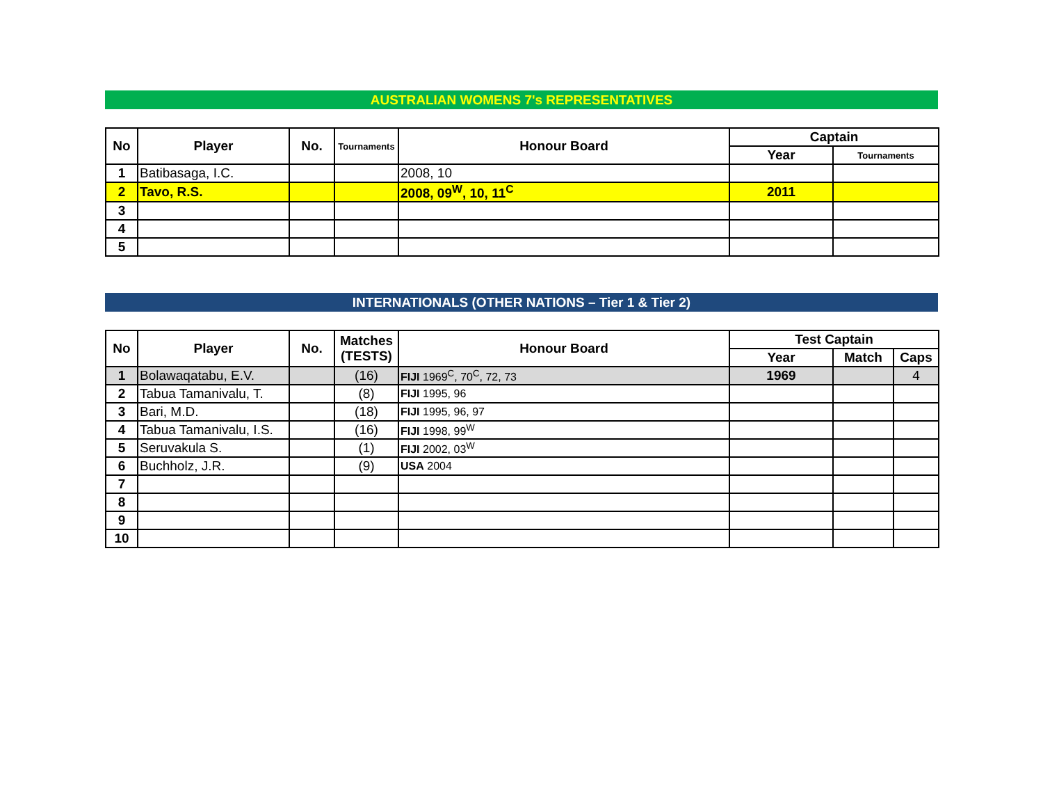AUSTRALIAN WOMENS 7's REPRESENTATIVES
| No | Player | No. | Tournaments | Honour Board | Captain | |
| --- | --- | --- | --- | --- | --- | --- |
| | | | | | Year | Tournaments |
| 1 | Batibasaga, I.C. | | | 2008, 10 | | |
| 2 | Tavo, R.S. | | | 2008, 09<sup>W</sup>, 10, 11<sup>C</sup> | 2011 | |
| 3 | | | | | | |
| 4 | | | | | | |
| 5 | | | | | | |
INTERNATIONALS (OTHER NATIONS – Tier 1 & Tier 2)
| No | Player | No. | Matches (TESTS) | Honour Board | Test Captain | | |
| --- | --- | --- | --- | --- | --- | --- | --- |
| | | | | | Year | Match | Caps |
| 1 | Bolawaqatabu, E.V. | | (16) | FIJI 1969<sup>C</sup>, 70<sup>C</sup>, 72, 73 | 1969 | | 4 |
| 2 | Tabua Tamanivalu, T. | | (8) | FIJI 1995, 96 | | | |
| 3 | Bari, M.D. | | (18) | FIJI 1995, 96, 97 | | | |
| 4 | Tabua Tamanivalu, I.S. | | (16) | FIJI 1998, 99<sup>W</sup> | | | |
| 5 | Seruvakula S. | | (1) | FIJI 2002, 03<sup>W</sup> | | | |
| 6 | Buchholz, J.R. | | (9) | USA 2004 | | | |
| 7 | | | | | | | |
| 8 | | | | | | | |
| 9 | | | | | | | |
| 10 | | | | | | | |